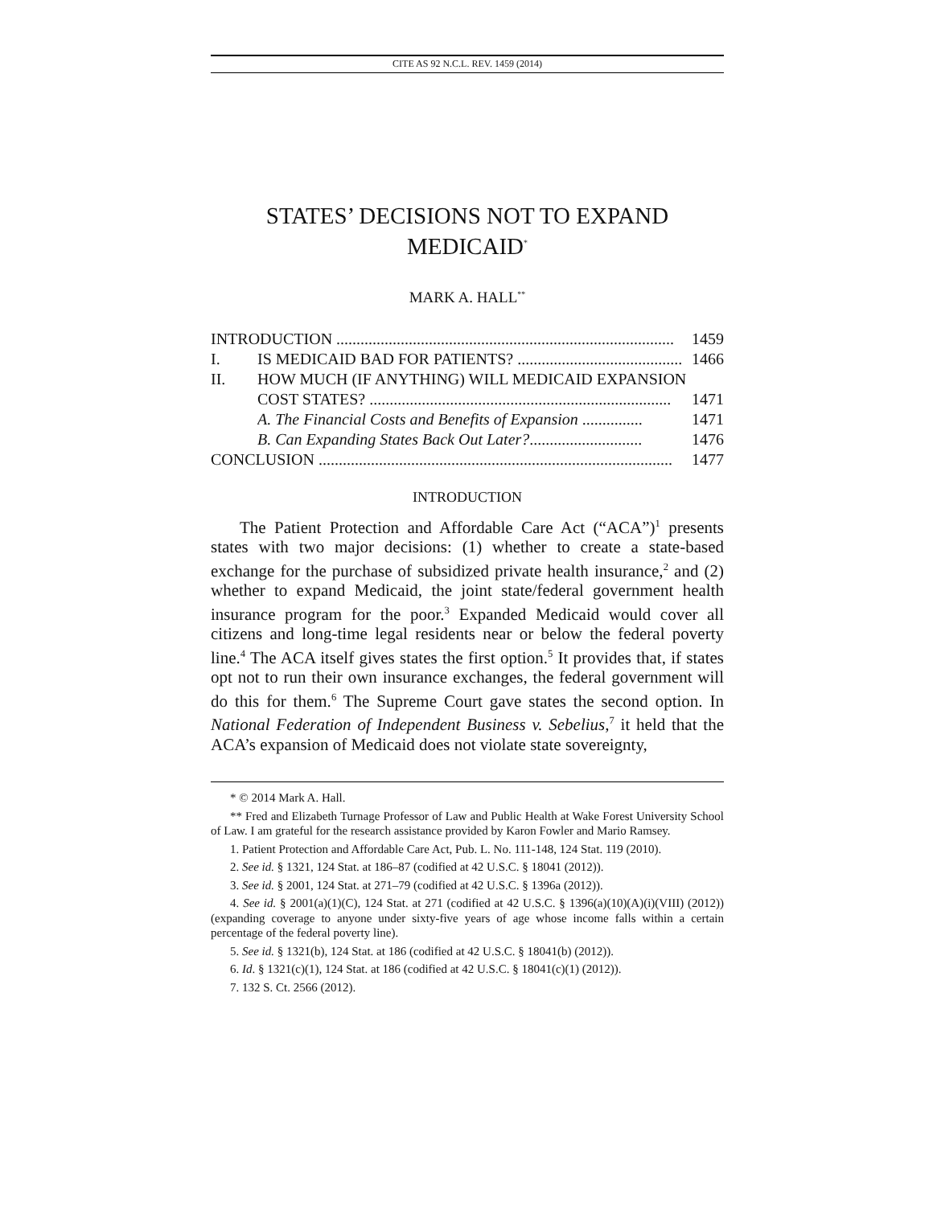CITE AS 92 N.C.L. REV. 1459 (2014)
STATES’ DECISIONS NOT TO EXPAND
MEDICAID<sup>*</sup>
MARK A. HALL<sup>**</sup>
INTRODUCTION .................................................................................... 1459
I. IS MEDICAID BAD FOR PATIENTS? ......................................... 1466
II. HOW MUCH (IF ANYTHING) WILL MEDICAID EXPANSION
COST STATES? ........................................................................... 1471
A. The Financial Costs and Benefits of Expansion ............... 1471
B. Can Expanding States Back Out Later?............................ 1476
CONCLUSION ........................................................................................ 1477
INTRODUCTION
The Patient Protection and Affordable Care Act (“ACA”)<sup>1</sup> presents states with two major decisions: (1) whether to create a state-based exchange for the purchase of subsidized private health insurance,<sup>2</sup> and (2) whether to expand Medicaid, the joint state/federal government health insurance program for the poor.<sup>3</sup> Expanded Medicaid would cover all citizens and long-time legal residents near or below the federal poverty line.<sup>4</sup> The ACA itself gives states the first option.<sup>5</sup> It provides that, if states opt not to run their own insurance exchanges, the federal government will do this for them.<sup>6</sup> The Supreme Court gave states the second option. In National Federation of Independent Business v. Sebelius,<sup>7</sup> it held that the ACA’s expansion of Medicaid does not violate state sovereignty,
* © 2014 Mark A. Hall.
** Fred and Elizabeth Turnage Professor of Law and Public Health at Wake Forest University School of Law. I am grateful for the research assistance provided by Karon Fowler and Mario Ramsey.
1. Patient Protection and Affordable Care Act, Pub. L. No. 111-148, 124 Stat. 119 (2010).
2. See id. § 1321, 124 Stat. at 186–87 (codified at 42 U.S.C. § 18041 (2012)).
3. See id. § 2001, 124 Stat. at 271–79 (codified at 42 U.S.C. § 1396a (2012)).
4. See id. § 2001(a)(1)(C), 124 Stat. at 271 (codified at 42 U.S.C. § 1396(a)(10)(A)(i)(VIII) (2012)) (expanding coverage to anyone under sixty-five years of age whose income falls within a certain percentage of the federal poverty line).
5. See id. § 1321(b), 124 Stat. at 186 (codified at 42 U.S.C. § 18041(b) (2012)).
6. Id. § 1321(c)(1), 124 Stat. at 186 (codified at 42 U.S.C. § 18041(c)(1) (2012)).
7. 132 S. Ct. 2566 (2012).